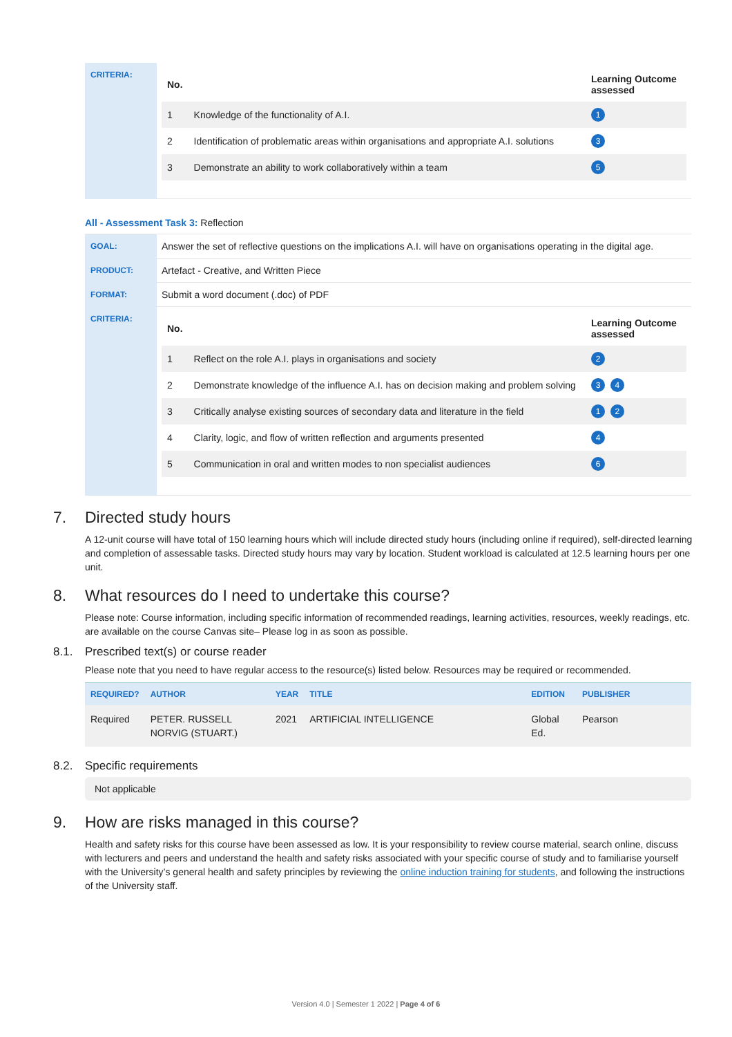| CRITERIA: | / No. / / Learning Outcome assessed / / 1 / Knowledge of the functionality of A.I. / 1 / / 2 / Identification of problematic areas within organisations and appropriate A.I. solutions / 3 / / 3 / Demonstrate an ability to work collaboratively within a team / 5 / |
All - Assessment Task 3: Reflection
| GOAL: | Answer the set of reflective questions on the implications A.I. will have on organisations operating in the digital age. |
| PRODUCT: | Artefact - Creative, and Written Piece |
| FORMAT: | Submit a word document (.doc) of PDF |
| CRITERIA: | / No. / / Learning Outcome assessed / / 1 / Reflect on the role A.I. plays in organisations and society / 2 / / 2 / Demonstrate knowledge of the influence A.I. has on decision making and problem solving / 3 4 / / 3 / Critically analyse existing sources of secondary data and literature in the field / 1 2 / / 4 / Clarity, logic, and flow of written reflection and arguments presented / 4 / / 5 / Communication in oral and written modes to non specialist audiences / 6 / |
7. Directed study hours
A 12-unit course will have total of 150 learning hours which will include directed study hours (including online if required), self-directed learning and completion of assessable tasks. Directed study hours may vary by location. Student workload is calculated at 12.5 learning hours per one unit.
8. What resources do I need to undertake this course?
Please note: Course information, including specific information of recommended readings, learning activities, resources, weekly readings, etc. are available on the course Canvas site– Please log in as soon as possible.
8.1. Prescribed text(s) or course reader
Please note that you need to have regular access to the resource(s) listed below. Resources may be required or recommended.
| REQUIRED? | AUTHOR | YEAR | TITLE | EDITION | PUBLISHER |
| --- | --- | --- | --- | --- | --- |
| Required | PETER. RUSSELL NORVIG (STUART.) | 2021 | ARTIFICIAL INTELLIGENCE | Global Ed. | Pearson |
8.2. Specific requirements
Not applicable
9. How are risks managed in this course?
Health and safety risks for this course have been assessed as low. It is your responsibility to review course material, search online, discuss with lecturers and peers and understand the health and safety risks associated with your specific course of study and to familiarise yourself with the University’s general health and safety principles by reviewing the online induction training for students, and following the instructions of the University staff.
Version 4.0 | Semester 1 2022 | Page 4 of 6